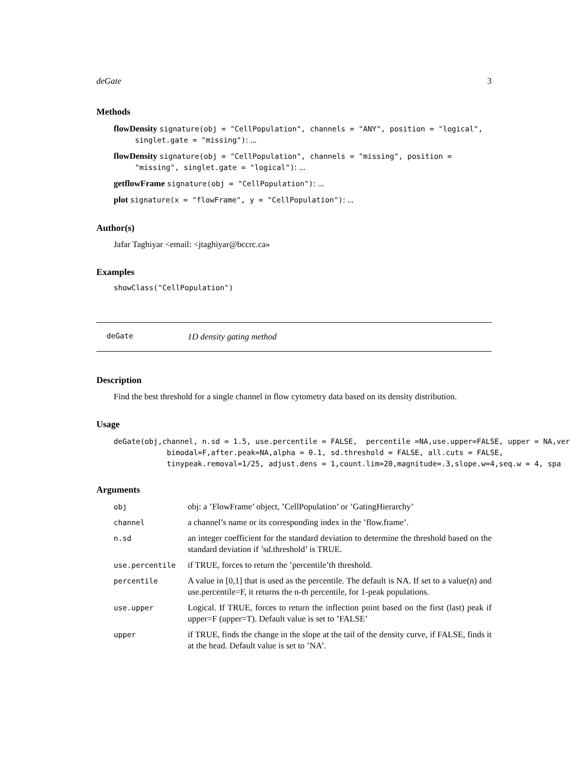deGate 3
Methods
flowDensity signature(obj = "CellPopulation", channels = "ANY", position = "logical", singlet.gate = "missing"): ...
flowDensity signature(obj = "CellPopulation", channels = "missing", position = "missing", singlet.gate = "logical"): ...
getflowFrame signature(obj = "CellPopulation"): ...
plot signature(x = "flowFrame", y = "CellPopulation"): ...
Author(s)
Jafar Taghiyar <email: <jtaghiyar@bccrc.ca»
Examples
showClass("CellPopulation")
deGate 1D density gating method
Description
Find the best threshold for a single channel in flow cytometry data based on its density distribution.
Usage
deGate(obj,channel, n.sd = 1.5, use.percentile = FALSE,  percentile =NA,use.upper=FALSE, upper = NA,ver
            bimodal=F,after.peak=NA,alpha = 0.1, sd.threshold = FALSE, all.cuts = FALSE,
            tinypeak.removal=1/25, adjust.dens = 1,count.lim=20,magnitude=.3,slope.w=4,seq.w = 4, spa
Arguments
| obj | obj: a ’FlowFrame’ object, ’CellPopulation’ or ’GatingHierarchy’ |
| channel | a channel’s name or its corresponding index in the ’flow.frame’. |
| n.sd | an integer coefficient for the standard deviation to determine the threshold based on the standard deviation if ’sd.threshold’ is TRUE. |
| use.percentile | if TRUE, forces to return the ’percentile’th threshold. |
| percentile | A value in [0,1] that is used as the percentile. The default is NA. If set to a value(n) and use.percentile=F, it returns the n-th percentile, for 1-peak populations. |
| use.upper | Logical. If TRUE, forces to return the inflection point based on the first (last) peak if upper=F (upper=T). Default value is set to ’FALSE’ |
| upper | if TRUE, finds the change in the slope at the tail of the density curve, if FALSE, finds it at the head. Default value is set to ’NA’. |